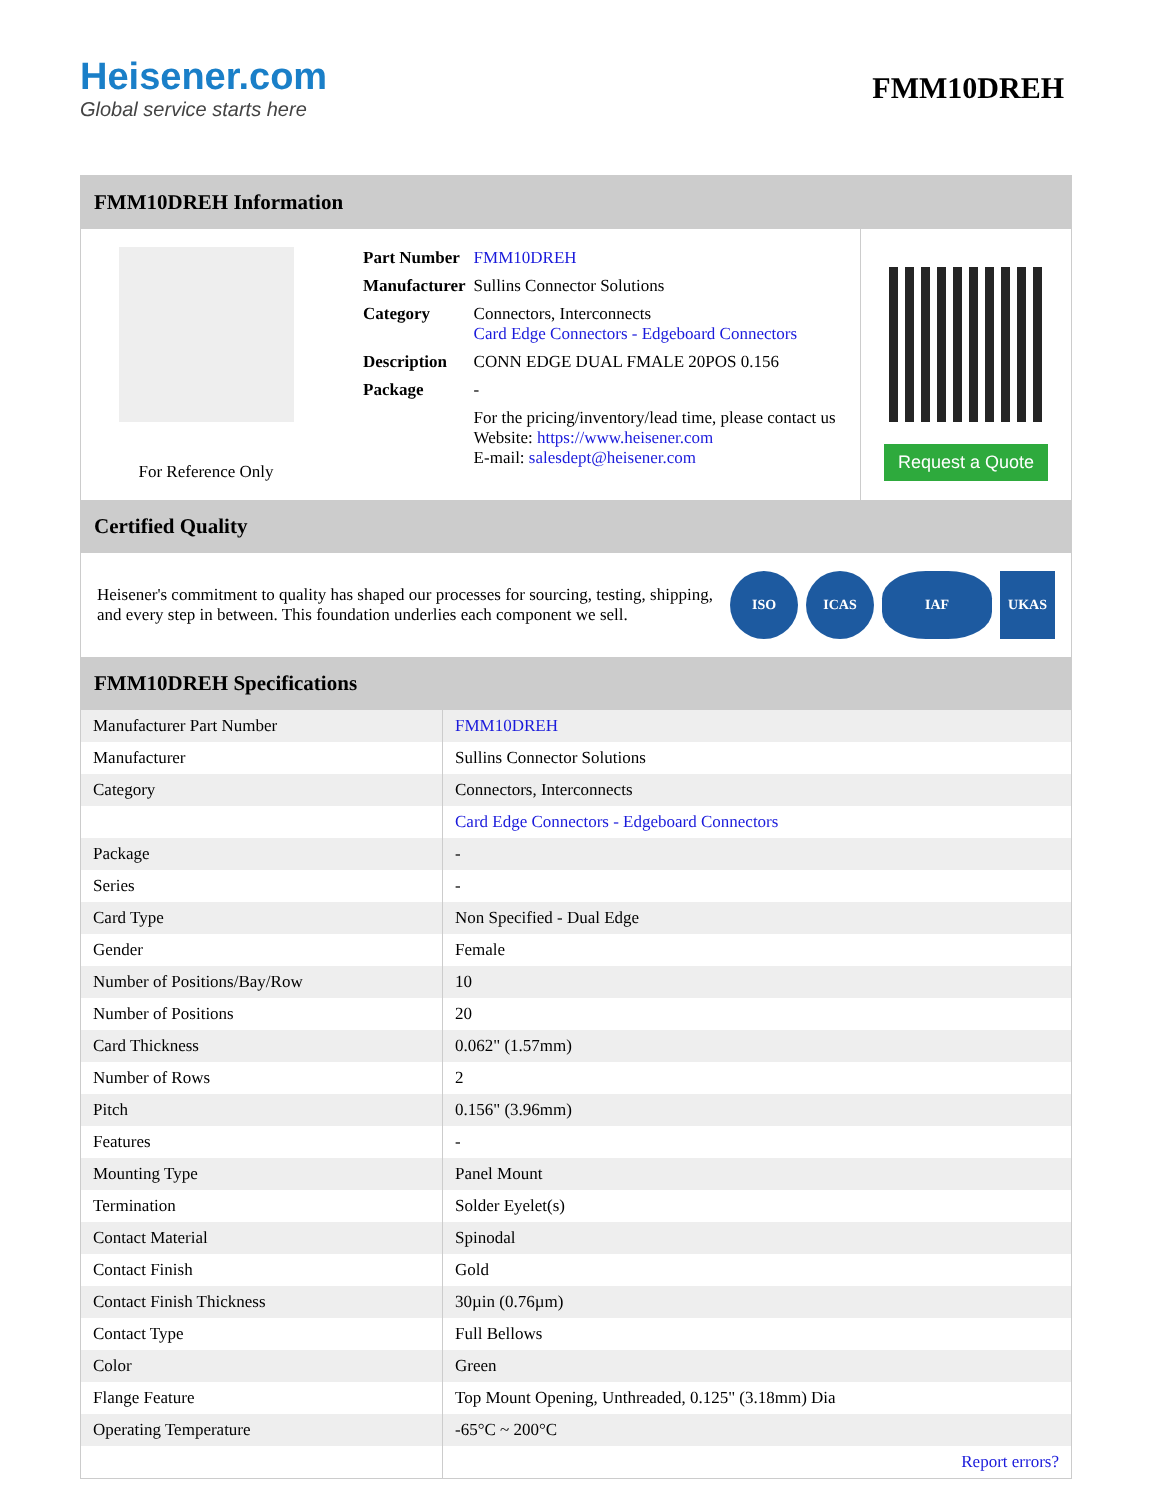Heisener.com
Global service starts here
FMM10DREH
FMM10DREH Information
For Reference Only
| Part Number | FMM10DREH |
| Manufacturer | Sullins Connector Solutions |
| Category | Connectors, Interconnects Card Edge Connectors - Edgeboard Connectors |
| Description | CONN EDGE DUAL FMALE 20POS 0.156 |
| Package | - |
| | For the pricing/inventory/lead time, please contact us Website: https://www.heisener.com E-mail: salesdept@heisener.com |
Request a Quote
Certified Quality
Heisener's commitment to quality has shaped our processes for sourcing, testing, shipping, and every step in between. This foundation underlies each component we sell.
ISO ICAS IAF UKAS
FMM10DREH Specifications
| Manufacturer Part Number | FMM10DREH |
| Manufacturer | Sullins Connector Solutions |
| Category | Connectors, Interconnects |
| | Card Edge Connectors - Edgeboard Connectors |
| Package | - |
| Series | - |
| Card Type | Non Specified - Dual Edge |
| Gender | Female |
| Number of Positions/Bay/Row | 10 |
| Number of Positions | 20 |
| Card Thickness | 0.062" (1.57mm) |
| Number of Rows | 2 |
| Pitch | 0.156" (3.96mm) |
| Features | - |
| Mounting Type | Panel Mount |
| Termination | Solder Eyelet(s) |
| Contact Material | Spinodal |
| Contact Finish | Gold |
| Contact Finish Thickness | 30µin (0.76µm) |
| Contact Type | Full Bellows |
| Color | Green |
| Flange Feature | Top Mount Opening, Unthreaded, 0.125" (3.18mm) Dia |
| Operating Temperature | -65°C ~ 200°C |
| | Report errors? |